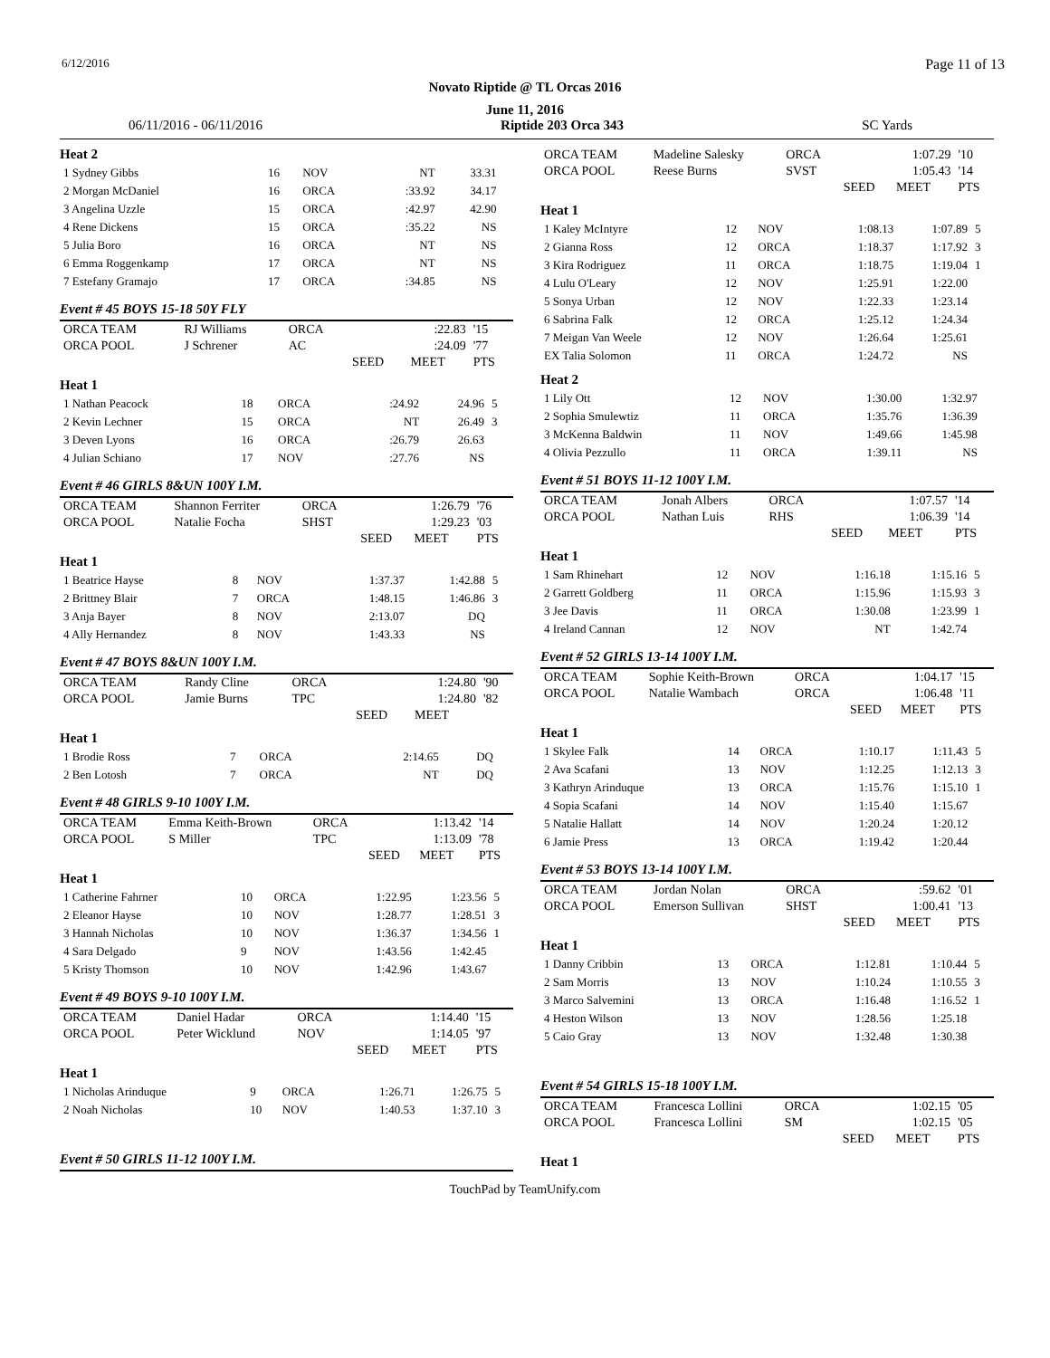6/12/2016 Page 11 of 13
Novato Riptide @ TL Orcas 2016
June 11, 2016
06/11/2016 - 06/11/2016 Riptide 203 Orca 343 SC Yards
Heat 2
| 1 Sydney Gibbs | 16 | NOV | NT | 33.31 | |
| 2 Morgan McDaniel | 16 | ORCA | :33.92 | 34.17 | |
| 3 Angelina Uzzle | 15 | ORCA | :42.97 | 42.90 | |
| 4 Rene Dickens | 15 | ORCA | :35.22 | NS | |
| 5 Julia Boro | 16 | ORCA | NT | NS | |
| 6 Emma Roggenkamp | 17 | ORCA | NT | NS | |
| 7 Estefany Gramajo | 17 | ORCA | :34.85 | NS | |
Event # 45 BOYS 15-18 50Y FLY
| ORCA TEAM | RJ Williams | ORCA | | :22.83 | '15 |
| ORCA POOL | J Schrener | AC | | :24.09 | '77 |
| | | | SEED | MEET | PTS |
Heat 1
| 1 Nathan Peacock | 18 | ORCA | :24.92 | 24.96 | 5 |
| 2 Kevin Lechner | 15 | ORCA | NT | 26.49 | 3 |
| 3 Deven Lyons | 16 | ORCA | :26.79 | 26.63 | |
| 4 Julian Schiano | 17 | NOV | :27.76 | NS | |
Event # 46 GIRLS 8&UN 100Y I.M.
| ORCA TEAM | Shannon Ferriter | ORCA | | 1:26.79 | '76 |
| ORCA POOL | Natalie Focha | SHST | | 1:29.23 | '03 |
| | | | SEED | MEET | PTS |
Heat 1
| 1 Beatrice Hayse | 8 | NOV | 1:37.37 | 1:42.88 | 5 |
| 2 Brittney Blair | 7 | ORCA | 1:48.15 | 1:46.86 | 3 |
| 3 Anja Bayer | 8 | NOV | 2:13.07 | DQ | |
| 4 Ally Hernandez | 8 | NOV | 1:43.33 | NS | |
Event # 47 BOYS 8&UN 100Y I.M.
| ORCA TEAM | Randy Cline | ORCA | | 1:24.80 | '90 |
| ORCA POOL | Jamie Burns | TPC | | 1:24.80 | '82 |
| | | | SEED | MEET | |
Heat 1
| 1 Brodie Ross | 7 | ORCA | 2:14.65 | DQ | |
| 2 Ben Lotosh | 7 | ORCA | NT | DQ | |
Event # 48 GIRLS 9-10 100Y I.M.
| ORCA TEAM | Emma Keith-Brown | ORCA | | 1:13.42 | '14 |
| ORCA POOL | S Miller | TPC | | 1:13.09 | '78 |
| | | | SEED | MEET | PTS |
Heat 1
| 1 Catherine Fahrner | 10 | ORCA | 1:22.95 | 1:23.56 | 5 |
| 2 Eleanor Hayse | 10 | NOV | 1:28.77 | 1:28.51 | 3 |
| 3 Hannah Nicholas | 10 | NOV | 1:36.37 | 1:34.56 | 1 |
| 4 Sara Delgado | 9 | NOV | 1:43.56 | 1:42.45 | |
| 5 Kristy Thomson | 10 | NOV | 1:42.96 | 1:43.67 | |
Event # 49 BOYS 9-10 100Y I.M.
| ORCA TEAM | Daniel Hadar | ORCA | | 1:14.40 | '15 |
| ORCA POOL | Peter Wicklund | NOV | | 1:14.05 | '97 |
| | | | SEED | MEET | PTS |
Heat 1
| 1 Nicholas Arinduque | 9 | ORCA | 1:26.71 | 1:26.75 | 5 |
| 2 Noah Nicholas | 10 | NOV | 1:40.53 | 1:37.10 | 3 |
Event # 50 GIRLS 11-12 100Y I.M.
| ORCA TEAM | Madeline Salesky | ORCA | | 1:07.29 | '10 |
| ORCA POOL | Reese Burns | SVST | | 1:05.43 | '14 |
| | | | SEED | MEET | PTS |
Heat 1
| 1 Kaley McIntyre | 12 | NOV | 1:08.13 | 1:07.89 | 5 |
| 2 Gianna Ross | 12 | ORCA | 1:18.37 | 1:17.92 | 3 |
| 3 Kira Rodriguez | 11 | ORCA | 1:18.75 | 1:19.04 | 1 |
| 4 Lulu O'Leary | 12 | NOV | 1:25.91 | 1:22.00 | |
| 5 Sonya Urban | 12 | NOV | 1:22.33 | 1:23.14 | |
| 6 Sabrina Falk | 12 | ORCA | 1:25.12 | 1:24.34 | |
| 7 Meigan Van Weele | 12 | NOV | 1:26.64 | 1:25.61 | |
| EX Talia Solomon | 11 | ORCA | 1:24.72 | NS | |
Heat 2
| 1 Lily Ott | 12 | NOV | 1:30.00 | 1:32.97 | |
| 2 Sophia Smulewtiz | 11 | ORCA | 1:35.76 | 1:36.39 | |
| 3 McKenna Baldwin | 11 | NOV | 1:49.66 | 1:45.98 | |
| 4 Olivia Pezzullo | 11 | ORCA | 1:39.11 | NS | |
Event # 51 BOYS 11-12 100Y I.M.
| ORCA TEAM | Jonah Albers | ORCA | | 1:07.57 | '14 |
| ORCA POOL | Nathan Luis | RHS | | 1:06.39 | '14 |
| | | | SEED | MEET | PTS |
Heat 1
| 1 Sam Rhinehart | 12 | NOV | 1:16.18 | 1:15.16 | 5 |
| 2 Garrett Goldberg | 11 | ORCA | 1:15.96 | 1:15.93 | 3 |
| 3 Jee Davis | 11 | ORCA | 1:30.08 | 1:23.99 | 1 |
| 4 Ireland Cannan | 12 | NOV | NT | 1:42.74 | |
Event # 52 GIRLS 13-14 100Y I.M.
| ORCA TEAM | Sophie Keith-Brown | ORCA | | 1:04.17 | '15 |
| ORCA POOL | Natalie Wambach | ORCA | | 1:06.48 | '11 |
| | | | SEED | MEET | PTS |
Heat 1
| 1 Skylee Falk | 14 | ORCA | 1:10.17 | 1:11.43 | 5 |
| 2 Ava Scafani | 13 | NOV | 1:12.25 | 1:12.13 | 3 |
| 3 Kathryn Arinduque | 13 | ORCA | 1:15.76 | 1:15.10 | 1 |
| 4 Sopia Scafani | 14 | NOV | 1:15.40 | 1:15.67 | |
| 5 Natalie Hallatt | 14 | NOV | 1:20.24 | 1:20.12 | |
| 6 Jamie Press | 13 | ORCA | 1:19.42 | 1:20.44 | |
Event # 53 BOYS 13-14 100Y I.M.
| ORCA TEAM | Jordan Nolan | ORCA | | :59.62 | '01 |
| ORCA POOL | Emerson Sullivan | SHST | | 1:00.41 | '13 |
| | | | SEED | MEET | PTS |
Heat 1
| 1 Danny Cribbin | 13 | ORCA | 1:12.81 | 1:10.44 | 5 |
| 2 Sam Morris | 13 | NOV | 1:10.24 | 1:10.55 | 3 |
| 3 Marco Salvemini | 13 | ORCA | 1:16.48 | 1:16.52 | 1 |
| 4 Heston Wilson | 13 | NOV | 1:28.56 | 1:25.18 | |
| 5 Caio Gray | 13 | NOV | 1:32.48 | 1:30.38 | |
Event # 54 GIRLS 15-18 100Y I.M.
| ORCA TEAM | Francesca Lollini | ORCA | | 1:02.15 | '05 |
| ORCA POOL | Francesca Lollini | SM | | 1:02.15 | '05 |
| | | | SEED | MEET | PTS |
Heat 1
TouchPad by TeamUnify.com